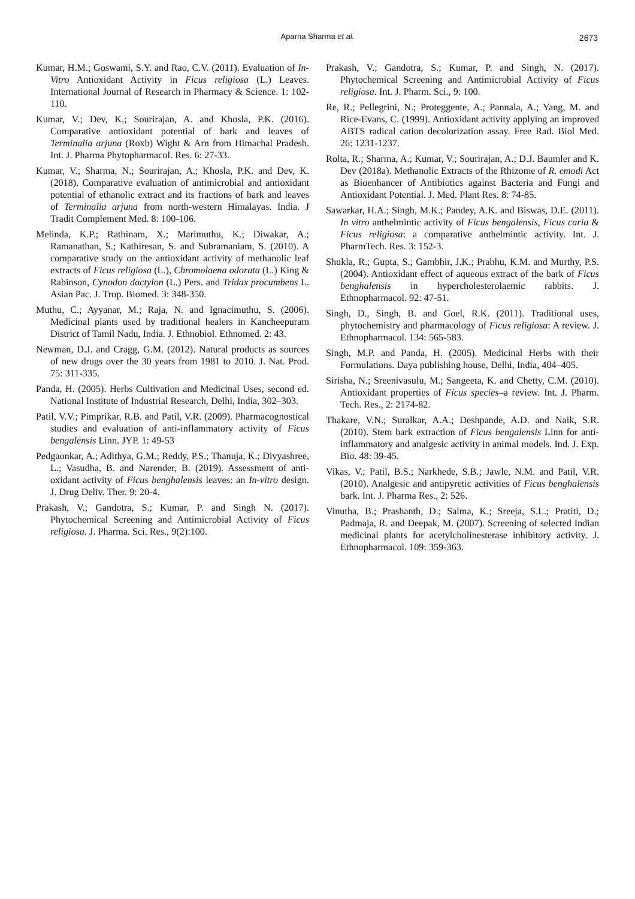Aparna Sharma et al. 2673
Kumar, H.M.; Goswami, S.Y. and Rao, C.V. (2011). Evaluation of In-Vitro Antioxidant Activity in Ficus religiosa (L.) Leaves. International Journal of Research in Pharmacy & Science. 1: 102-110.
Kumar, V.; Dev, K.; Sourirajan, A. and Khosla, P.K. (2016). Comparative antioxidant potential of bark and leaves of Terminalia arjuna (Roxb) Wight & Arn from Himachal Pradesh. Int. J. Pharma Phytopharmacol. Res. 6: 27-33.
Kumar, V.; Sharma, N.; Sourirajan, A.; Khosla, P.K. and Dev, K. (2018). Comparative evaluation of antimicrobial and antioxidant potential of ethanolic extract and its fractions of bark and leaves of Terminalia arjuna from north-western Himalayas. India. J Tradit Complement Med. 8: 100-106.
Melinda, K.P.; Rathinam, X.; Marimuthu, K.; Diwakar, A.; Ramanathan, S.; Kathiresan, S. and Subramaniam, S. (2010). A comparative study on the antioxidant activity of methanolic leaf extracts of Ficus religiosa (L.), Chromolaena odorata (L.) King & Rabinson, Cynodon dactylon (L.) Pers. and Tridax procumbens L. Asian Pac. J. Trop. Biomed. 3: 348-350.
Muthu, C.; Ayyanar, M.; Raja, N. and Ignacimuthu, S. (2006). Medicinal plants used by traditional healers in Kancheepuram District of Tamil Nadu, India. J. Ethnobiol. Ethnomed. 2: 43.
Newman, D.J. and Cragg, G.M. (2012). Natural products as sources of new drugs over the 30 years from 1981 to 2010. J. Nat. Prod. 75: 311-335.
Panda, H. (2005). Herbs Cultivation and Medicinal Uses, second ed. National Institute of Industrial Research, Delhi, India, 302–303.
Patil, V.V.; Pimprikar, R.B. and Patil, V.R. (2009). Pharmacognostical studies and evaluation of anti-inflammatory activity of Ficus bengalensis Linn. JYP. 1: 49-53
Pedgaonkar, A.; Adithya, G.M.; Reddy, P.S.; Thanuja, K.; Divyashree, L.; Vasudha, B. and Narender, B. (2019). Assessment of anti-oxidant activity of Ficus benghalensis leaves: an In-vitro design. J. Drug Deliv. Ther. 9: 20-4.
Prakash, V.; Gandotra, S.; Kumar, P. and Singh N. (2017). Phytochemical Screening and Antimicrobial Activity of Ficus religiosa. J. Pharma. Sci. Res., 9(2):100.
Prakash, V.; Gandotra, S.; Kumar, P. and Singh, N. (2017). Phytochemical Screening and Antimicrobial Activity of Ficus religiosa. Int. J. Pharm. Sci., 9: 100.
Re, R.; Pellegrini, N.; Proteggente, A.; Pannala, A.; Yang, M. and Rice-Evans, C. (1999). Antioxidant activity applying an improved ABTS radical cation decolorization assay. Free Rad. Biol Med. 26: 1231-1237.
Rolta, R.; Sharma, A.; Kumar, V.; Sourirajan, A.; D.J. Baumler and K. Dev (2018a). Methanolic Extracts of the Rhizome of R. emodi Act as Bioenhancer of Antibiotics against Bacteria and Fungi and Antioxidant Potential. J. Med. Plant Res. 8: 74-85.
Sawarkar, H.A.; Singh, M.K.; Pandey, A.K. and Biswas, D.E. (2011). In vitro anthelmintic activity of Ficus bengalensis, Ficus caria & Ficus religiosa: a comparative anthelmintic activity. Int. J. PharmTech. Res. 3: 152-3.
Shukla, R.; Gupta, S.; Gambhir, J.K.; Prabhu, K.M. and Murthy, P.S. (2004). Antioxidant effect of aqueous extract of the bark of Ficus benghalensis in hypercholesterolaemic rabbits. J. Ethnopharmacol. 92: 47-51.
Singh, D., Singh, B. and Goel, R.K. (2011). Traditional uses, phytochemistry and pharmacology of Ficus religiosa: A review. J. Ethnopharmacol. 134: 565-583.
Singh, M.P. and Panda, H. (2005). Medicinal Herbs with their Formulations. Daya publishing house, Delhi, India, 404–405.
Sirisha, N.; Sreenivasulu, M.; Sangeeta, K. and Chetty, C.M. (2010). Antioxidant properties of Ficus species–a review. Int. J. Pharm. Tech. Res., 2: 2174-82.
Thakare, V.N.; Suralkar, A.A.; Deshpande, A.D. and Naik, S.R. (2010). Stem bark extraction of Ficus bengalensis Linn for anti-inflammatory and analgesic activity in animal models. Ind. J. Exp. Bio. 48: 39-45.
Vikas, V.; Patil, B.S.; Narkhede, S.B.; Jawle, N.M. and Patil, V.R. (2010). Analgesic and antipyretic activities of Ficus benghalensis bark. Int. J. Pharma Res., 2: 526.
Vinutha, B.; Prashanth, D.; Salma, K.; Sreeja, S.L.; Pratiti, D.; Padmaja, R. and Deepak, M. (2007). Screening of selected Indian medicinal plants for acetylcholinesterase inhibitory activity. J. Ethnopharmacol. 109: 359-363.